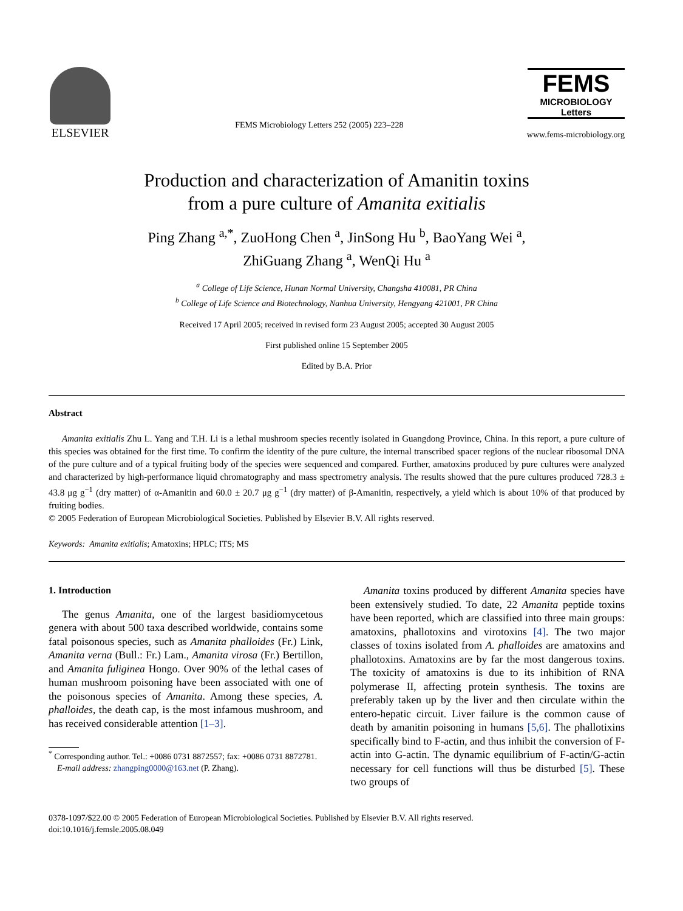ELSEVIER
FEMS Microbiology Letters 252 (2005) 223–228
FEMS
MICROBIOLOGY
Letters
www.fems-microbiology.org
Production and characterization of Amanitin toxins
from a pure culture of Amanita exitialis
Ping Zhang <sup>a,*</sup>, ZuoHong Chen <sup>a</sup>, JinSong Hu <sup>b</sup>, BaoYang Wei <sup>a</sup>,
ZhiGuang Zhang <sup>a</sup>, WenQi Hu <sup>a</sup>
<sup>a</sup> College of Life Science, Hunan Normal University, Changsha 410081, PR China
<sup>b</sup> College of Life Science and Biotechnology, Nanhua University, Hengyang 421001, PR China
Received 17 April 2005; received in revised form 23 August 2005; accepted 30 August 2005
First published online 15 September 2005
Edited by B.A. Prior
Abstract
Amanita exitialis Zhu L. Yang and T.H. Li is a lethal mushroom species recently isolated in Guangdong Province, China. In this report, a pure culture of this species was obtained for the first time. To confirm the identity of the pure culture, the internal transcribed spacer regions of the nuclear ribosomal DNA of the pure culture and of a typical fruiting body of the species were sequenced and compared. Further, amatoxins produced by pure cultures were analyzed and characterized by high-performance liquid chromatography and mass spectrometry analysis. The results showed that the pure cultures produced 728.3 ± 43.8 μg g<sup>−1</sup> (dry matter) of α-Amanitin and 60.0 ± 20.7 μg g<sup>−1</sup> (dry matter) of β-Amanitin, respectively, a yield which is about 10% of that produced by fruiting bodies.
© 2005 Federation of European Microbiological Societies. Published by Elsevier B.V. All rights reserved.
Keywords: Amanita exitialis; Amatoxins; HPLC; ITS; MS
1. Introduction
The genus Amanita, one of the largest basidiomycetous genera with about 500 taxa described worldwide, contains some fatal poisonous species, such as Amanita phalloides (Fr.) Link, Amanita verna (Bull.: Fr.) Lam., Amanita virosa (Fr.) Bertillon, and Amanita fuliginea Hongo. Over 90% of the lethal cases of human mushroom poisoning have been associated with one of the poisonous species of Amanita. Among these species, A. phalloides, the death cap, is the most infamous mushroom, and has received considerable attention [1–3].
<sup>*</sup> Corresponding author. Tel.: +0086 0731 8872557; fax: +0086 0731 8872781.
E-mail address: zhangping0000@163.net (P. Zhang).
Amanita toxins produced by different Amanita species have been extensively studied. To date, 22 Amanita peptide toxins have been reported, which are classified into three main groups: amatoxins, phallotoxins and virotoxins [4]. The two major classes of toxins isolated from A. phalloides are amatoxins and phallotoxins. Amatoxins are by far the most dangerous toxins. The toxicity of amatoxins is due to its inhibition of RNA polymerase II, affecting protein synthesis. The toxins are preferably taken up by the liver and then circulate within the entero-hepatic circuit. Liver failure is the common cause of death by amanitin poisoning in humans [5,6]. The phallotixins specifically bind to F-actin, and thus inhibit the conversion of F-actin into G-actin. The dynamic equilibrium of F-actin/G-actin necessary for cell functions will thus be disturbed [5]. These two groups of
0378-1097/$22.00 © 2005 Federation of European Microbiological Societies. Published by Elsevier B.V. All rights reserved.
doi:10.1016/j.femsle.2005.08.049